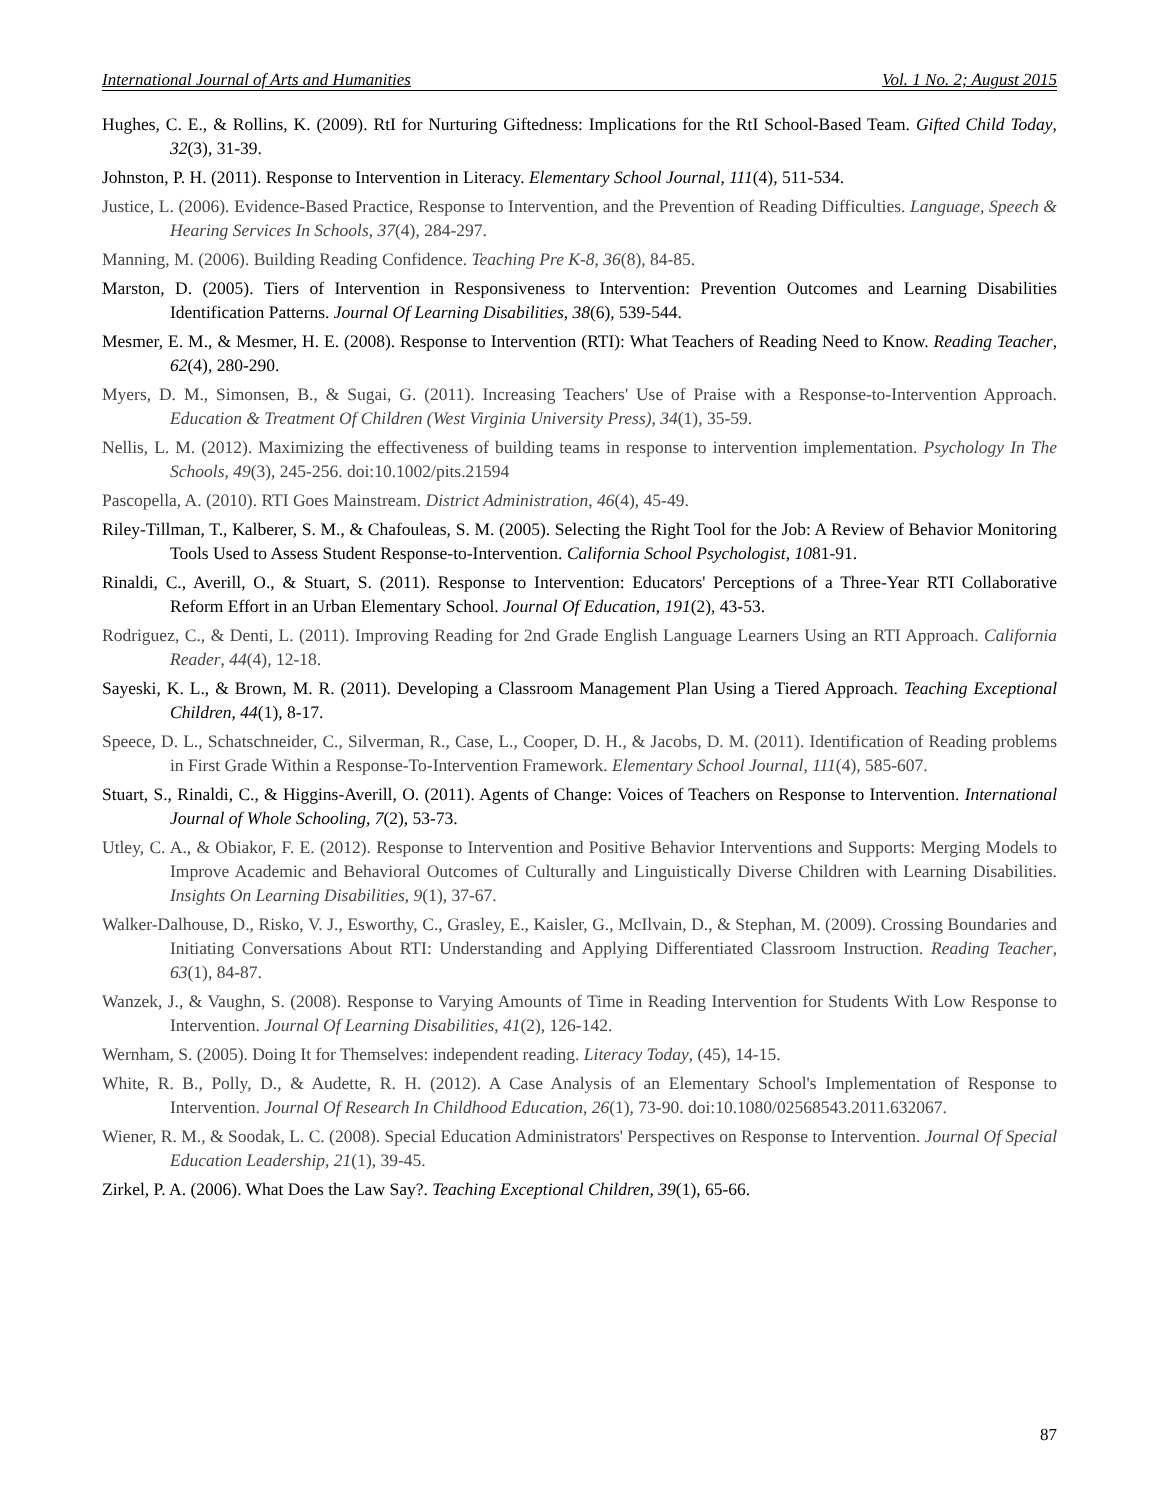International Journal of Arts and Humanities Vol. 1 No. 2; August 2015
Hughes, C. E., & Rollins, K. (2009). RtI for Nurturing Giftedness: Implications for the RtI School-Based Team. Gifted Child Today, 32(3), 31-39.
Johnston, P. H. (2011). Response to Intervention in Literacy. Elementary School Journal, 111(4), 511-534.
Justice, L. (2006). Evidence-Based Practice, Response to Intervention, and the Prevention of Reading Difficulties. Language, Speech & Hearing Services In Schools, 37(4), 284-297.
Manning, M. (2006). Building Reading Confidence. Teaching Pre K-8, 36(8), 84-85.
Marston, D. (2005). Tiers of Intervention in Responsiveness to Intervention: Prevention Outcomes and Learning Disabilities Identification Patterns. Journal Of Learning Disabilities, 38(6), 539-544.
Mesmer, E. M., & Mesmer, H. E. (2008). Response to Intervention (RTI): What Teachers of Reading Need to Know. Reading Teacher, 62(4), 280-290.
Myers, D. M., Simonsen, B., & Sugai, G. (2011). Increasing Teachers' Use of Praise with a Response-to-Intervention Approach. Education & Treatment Of Children (West Virginia University Press), 34(1), 35-59.
Nellis, L. M. (2012). Maximizing the effectiveness of building teams in response to intervention implementation. Psychology In The Schools, 49(3), 245-256. doi:10.1002/pits.21594
Pascopella, A. (2010). RTI Goes Mainstream. District Administration, 46(4), 45-49.
Riley-Tillman, T., Kalberer, S. M., & Chafouleas, S. M. (2005). Selecting the Right Tool for the Job: A Review of Behavior Monitoring Tools Used to Assess Student Response-to-Intervention. California School Psychologist, 1081-91.
Rinaldi, C., Averill, O., & Stuart, S. (2011). Response to Intervention: Educators' Perceptions of a Three-Year RTI Collaborative Reform Effort in an Urban Elementary School. Journal Of Education, 191(2), 43-53.
Rodriguez, C., & Denti, L. (2011). Improving Reading for 2nd Grade English Language Learners Using an RTI Approach. California Reader, 44(4), 12-18.
Sayeski, K. L., & Brown, M. R. (2011). Developing a Classroom Management Plan Using a Tiered Approach. Teaching Exceptional Children, 44(1), 8-17.
Speece, D. L., Schatschneider, C., Silverman, R., Case, L., Cooper, D. H., & Jacobs, D. M. (2011). Identification of Reading problems in First Grade Within a Response-To-Intervention Framework. Elementary School Journal, 111(4), 585-607.
Stuart, S., Rinaldi, C., & Higgins-Averill, O. (2011). Agents of Change: Voices of Teachers on Response to Intervention. International Journal of Whole Schooling, 7(2), 53-73.
Utley, C. A., & Obiakor, F. E. (2012). Response to Intervention and Positive Behavior Interventions and Supports: Merging Models to Improve Academic and Behavioral Outcomes of Culturally and Linguistically Diverse Children with Learning Disabilities. Insights On Learning Disabilities, 9(1), 37-67.
Walker-Dalhouse, D., Risko, V. J., Esworthy, C., Grasley, E., Kaisler, G., McIlvain, D., & Stephan, M. (2009). Crossing Boundaries and Initiating Conversations About RTI: Understanding and Applying Differentiated Classroom Instruction. Reading Teacher, 63(1), 84-87.
Wanzek, J., & Vaughn, S. (2008). Response to Varying Amounts of Time in Reading Intervention for Students With Low Response to Intervention. Journal Of Learning Disabilities, 41(2), 126-142.
Wernham, S. (2005). Doing It for Themselves: independent reading. Literacy Today, (45), 14-15.
White, R. B., Polly, D., & Audette, R. H. (2012). A Case Analysis of an Elementary School's Implementation of Response to Intervention. Journal Of Research In Childhood Education, 26(1), 73-90. doi:10.1080/02568543.2011.632067.
Wiener, R. M., & Soodak, L. C. (2008). Special Education Administrators' Perspectives on Response to Intervention. Journal Of Special Education Leadership, 21(1), 39-45.
Zirkel, P. A. (2006). What Does the Law Say?. Teaching Exceptional Children, 39(1), 65-66.
87